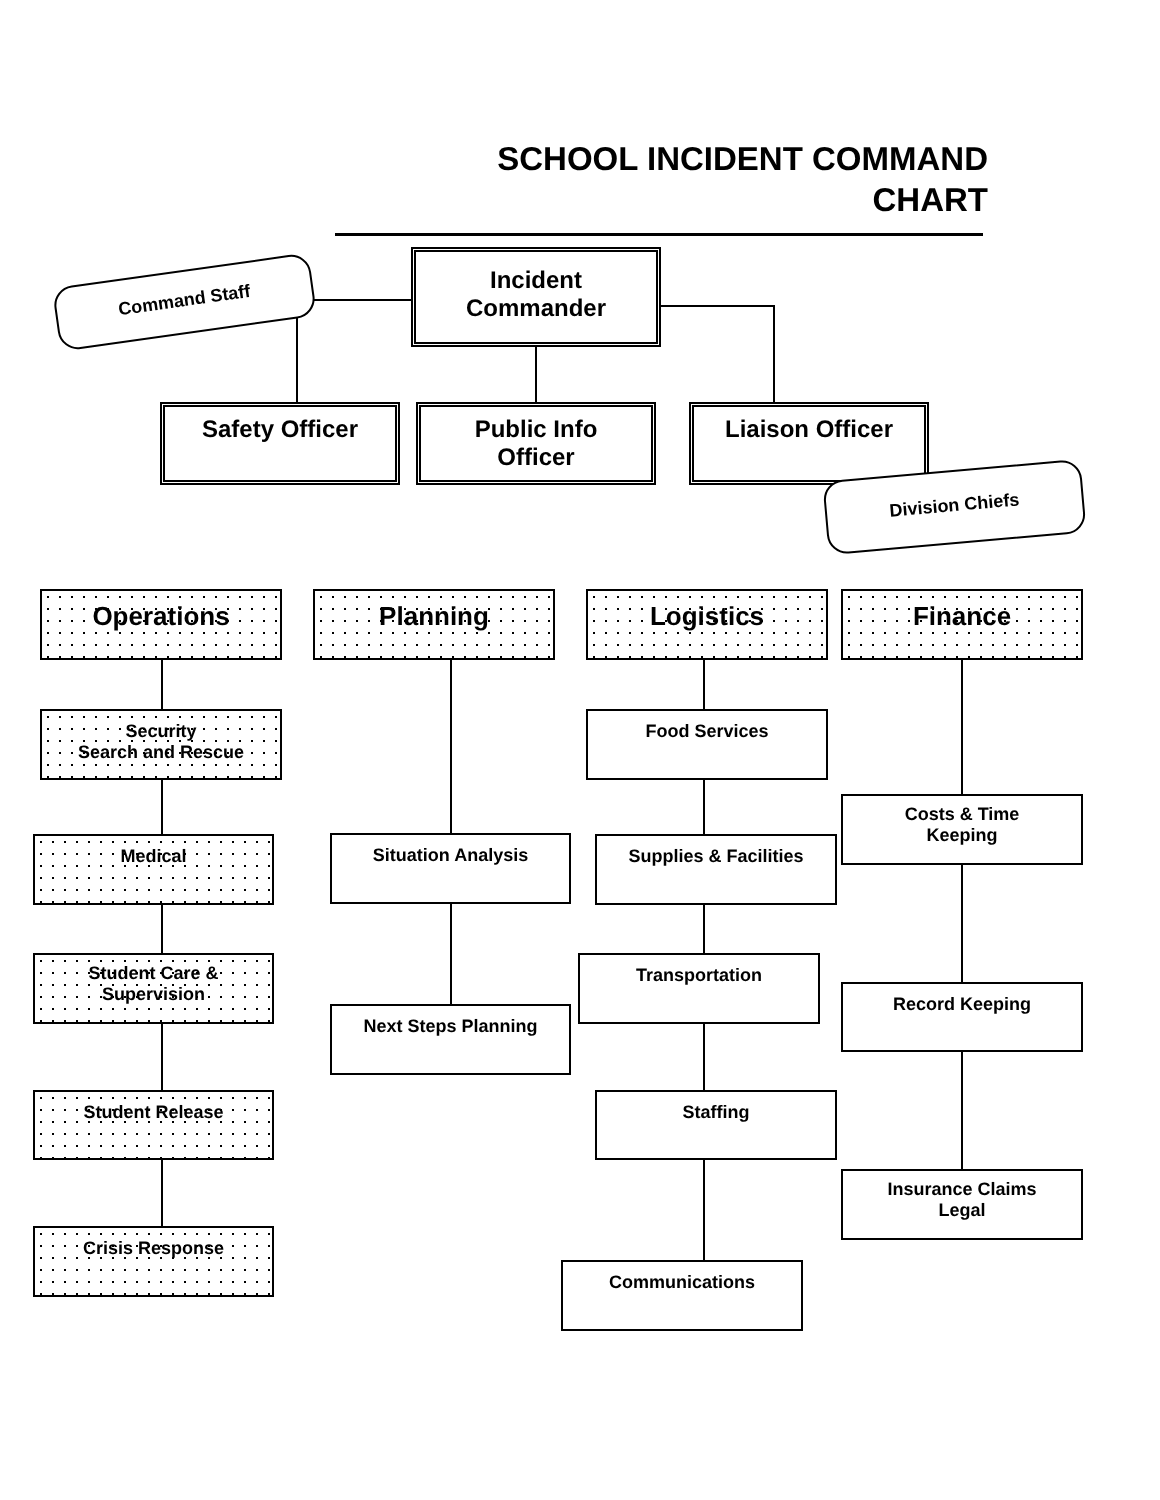SCHOOL INCIDENT COMMAND
CHART
Command Staff
Incident
Commander
Safety Officer
Public Info
Officer
Liaison Officer
Division Chiefs
Operations Planning Logistics Finance
Security
Search and Rescue
Medical
Student Care &
Supervision
Student Release
Crisis Response
Situation Analysis
Next Steps Planning
Food Services
Supplies & Facilities
Transportation
Staffing
Communications
Costs & Time
Keeping
Record Keeping
Insurance Claims
Legal